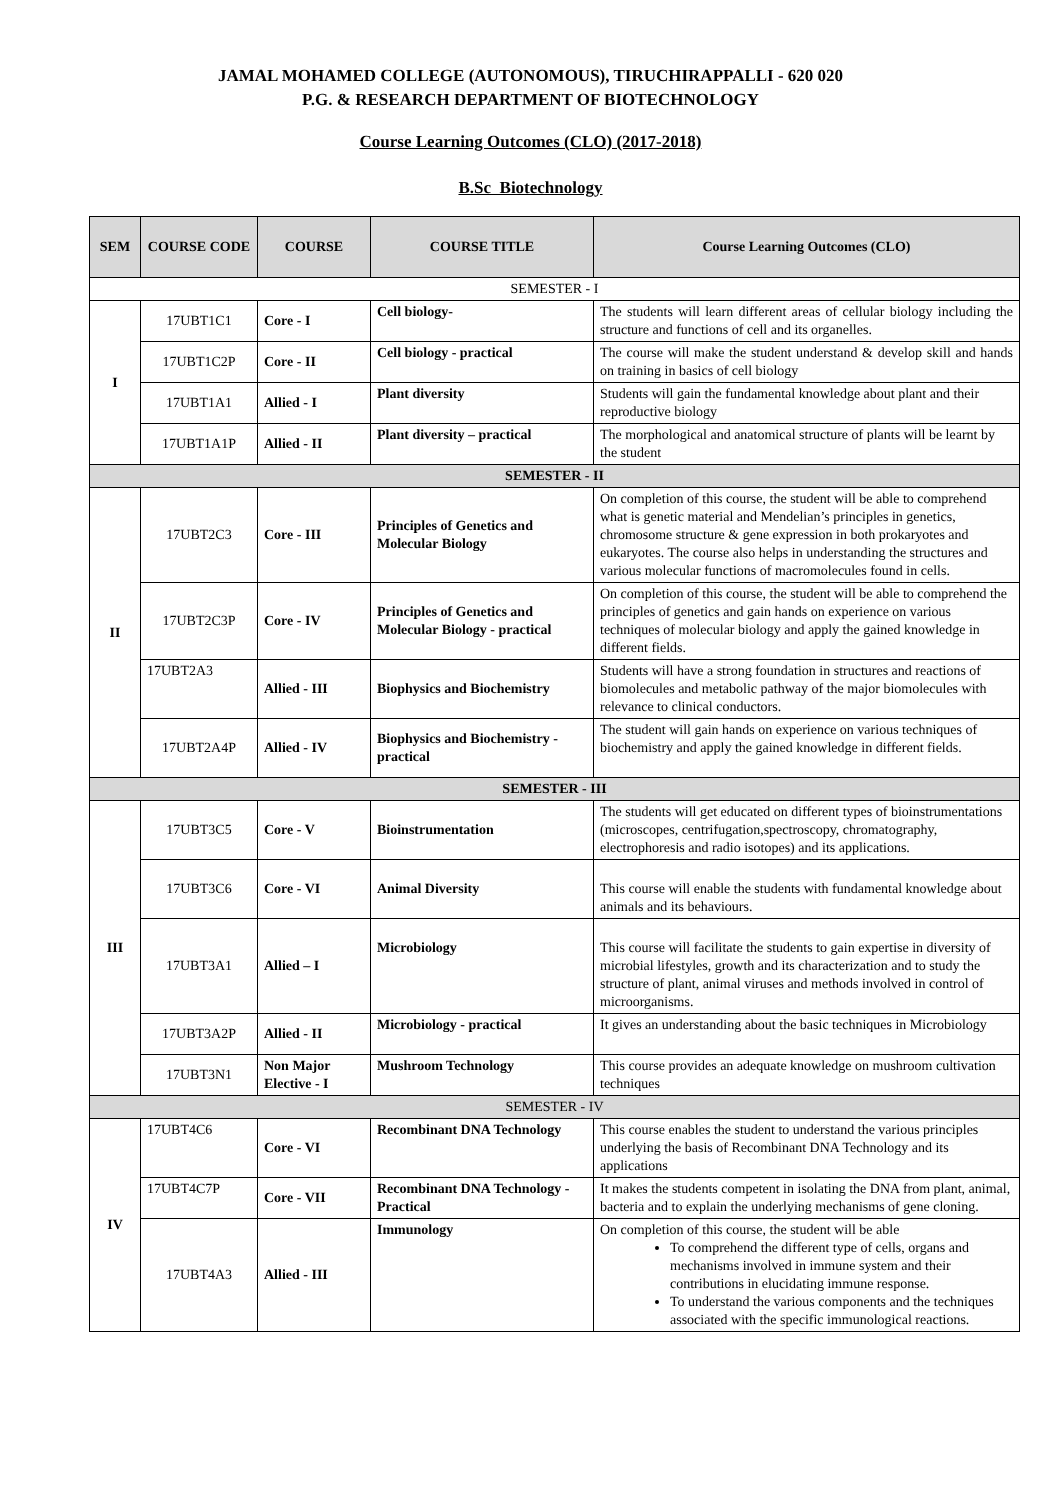JAMAL MOHAMED COLLEGE (AUTONOMOUS), TIRUCHIRAPPALLI - 620 020
P.G. & RESEARCH DEPARTMENT OF BIOTECHNOLOGY
Course Learning Outcomes (CLO) (2017-2018)
B.Sc Biotechnology
| SEM | COURSE CODE | COURSE | COURSE TITLE | Course Learning Outcomes (CLO) |
| --- | --- | --- | --- | --- |
| SEMESTER - I | | | | |
| I | 17UBT1C1 | Core - I | Cell biology- | The students will learn different areas of cellular biology including the structure and functions of cell and its organelles. |
| | 17UBT1C2P | Core - II | Cell biology - practical | The course will make the student understand & develop skill and hands on training in basics of cell biology |
| | 17UBT1A1 | Allied - I | Plant diversity | Students will gain the fundamental knowledge about plant and their reproductive biology |
| | 17UBT1A1P | Allied - II | Plant diversity – practical | The morphological and anatomical structure of plants will be learnt by the student |
| SEMESTER - II | | | | |
| II | 17UBT2C3 | Core - III | Principles of Genetics and Molecular Biology | On completion of this course, the student will be able to comprehend what is genetic material and Mendelian’s principles in genetics, chromosome structure & gene expression in both prokaryotes and eukaryotes. The course also helps in understanding the structures and various molecular functions of macromolecules found in cells. |
| | 17UBT2C3P | Core - IV | Principles of Genetics and Molecular Biology - practical | On completion of this course, the student will be able to comprehend the principles of genetics and gain hands on experience on various techniques of molecular biology and apply the gained knowledge in different fields. |
| | 17UBT2A3 | Allied - III | Biophysics and Biochemistry | Students will have a strong foundation in structures and reactions of biomolecules and metabolic pathway of the major biomolecules with relevance to clinical conductors. |
| | 17UBT2A4P | Allied - IV | Biophysics and Biochemistry - practical | The student will gain hands on experience on various techniques of biochemistry and apply the gained knowledge in different fields. |
| SEMESTER - III | | | | |
| III | 17UBT3C5 | Core - V | Bioinstrumentation | The students will get educated on different types of bioinstrumentations (microscopes, centrifugation,spectroscopy, chromatography, electrophoresis and radio isotopes) and its applications. |
| | 17UBT3C6 | Core - VI | Animal Diversity | This course will enable the students with fundamental knowledge about animals and its behaviours. |
| | 17UBT3A1 | Allied – I | Microbiology | This course will facilitate the students to gain expertise in diversity of microbial lifestyles, growth and its characterization and to study the structure of plant, animal viruses and methods involved in control of microorganisms. |
| | 17UBT3A2P | Allied - II | Microbiology - practical | It gives an understanding about the basic techniques in Microbiology |
| | 17UBT3N1 | Non Major Elective - I | Mushroom Technology | This course provides an adequate knowledge on mushroom cultivation techniques |
| SEMESTER - IV | | | | |
| IV | 17UBT4C6 | Core - VI | Recombinant DNA Technology | This course enables the student to understand the various principles underlying the basis of Recombinant DNA Technology and its applications |
| | 17UBT4C7P | Core - VII | Recombinant DNA Technology - Practical | It makes the students competent in isolating the DNA from plant, animal, bacteria and to explain the underlying mechanisms of gene cloning. |
| | 17UBT4A3 | Allied - III | Immunology | On completion of this course, the student will be able To comprehend the different type of cells, organs and mechanisms involved in immune system and their contributions in elucidating immune response. To understand the various components and the techniques associated with the specific immunological reactions. |